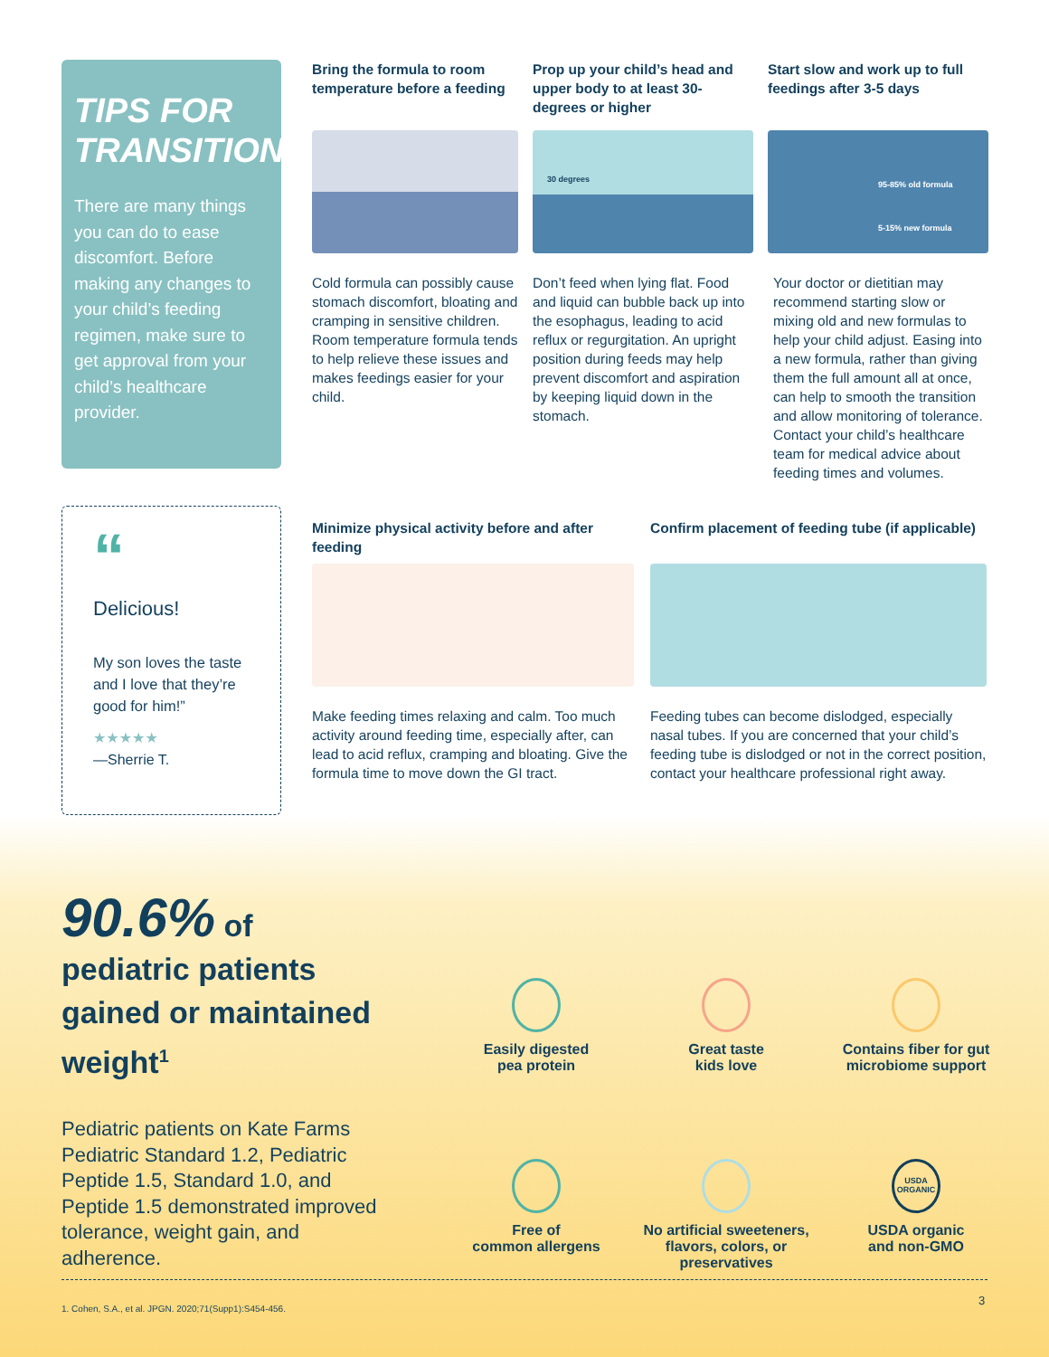TIPS FOR TRANSITIONING
There are many things you can do to ease discomfort. Before making any changes to your child’s feeding regimen, make sure to get approval from your child’s healthcare provider.
Bring the formula to room temperature before a feeding
Cold formula can possibly cause stomach discomfort, bloating and cramping in sensitive children. Room temperature formula tends to help relieve these issues and makes feedings easier for your child.
Prop up your child’s head and upper body to at least 30-degrees or higher
30 degrees
Don’t feed when lying flat. Food and liquid can bubble back up into the esophagus, leading to acid reflux or regurgitation. An upright position during feeds may help prevent discomfort and aspiration by keeping liquid down in the stomach.
Start slow and work up to full feedings after 3-5 days
95-85% old formula
5-15% new formula
Your doctor or dietitian may recommend starting slow or mixing old and new formulas to help your child adjust. Easing into a new formula, rather than giving them the full amount all at once, can help to smooth the transition and allow monitoring of tolerance. Contact your child’s healthcare team for medical advice about feeding times and volumes.
“
Delicious!
My son loves the taste and I love that they’re good for him!”
★★★★★
—Sherrie T.
Minimize physical activity before and after feeding
Make feeding times relaxing and calm. Too much activity around feeding time, especially after, can lead to acid reflux, cramping and bloating. Give the formula time to move down the GI tract.
Confirm placement of feeding tube (if applicable)
Feeding tubes can become dislodged, especially nasal tubes. If you are concerned that your child’s feeding tube is dislodged or not in the correct position, contact your healthcare professional right away.
90.6% of pediatric patients gained or maintained weight<sup>1</sup>
Pediatric patients on Kate Farms Pediatric Standard 1.2, Pediatric Peptide 1.5, Standard 1.0, and Peptide 1.5 demonstrated improved tolerance, weight gain, and adherence.
1. Cohen, S.A., et al. JPGN. 2020;71(Supp1):S454-456.
Easily digested
pea protein
Great taste
kids love
Contains fiber for gut microbiome support
Free of
common allergens
No artificial sweeteners, flavors, colors, or preservatives
USDA ORGANIC
USDA organic
and non-GMO
3